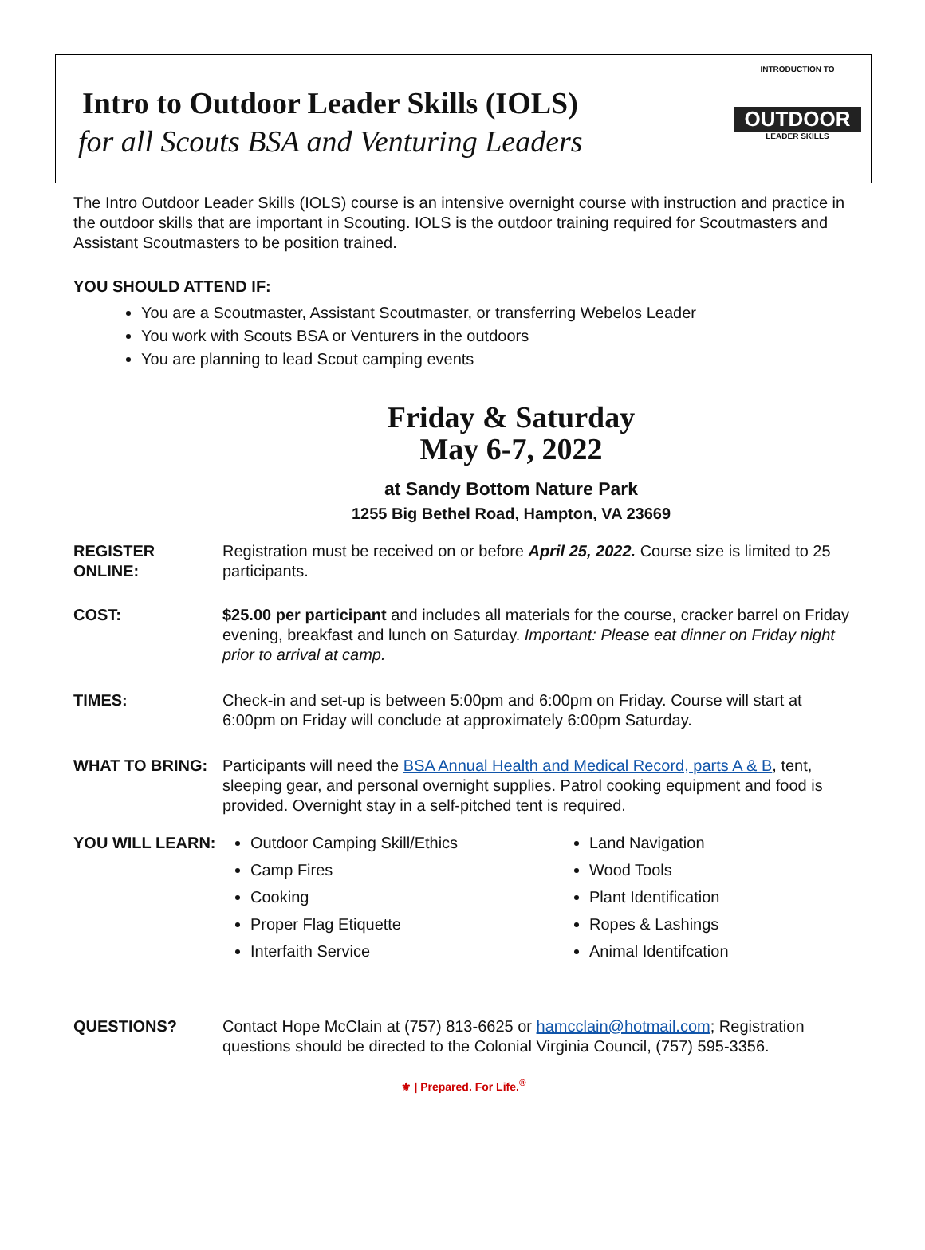Intro to Outdoor Leader Skills (IOLS)
for all Scouts BSA and Venturing Leaders
INTRODUCTION TO
OUTDOOR
LEADER SKILLS
The Intro Outdoor Leader Skills (IOLS) course is an intensive overnight course with instruction and practice in the outdoor skills that are important in Scouting. IOLS is the outdoor training required for Scoutmasters and Assistant Scoutmasters to be position trained.
YOU SHOULD ATTEND IF:
You are a Scoutmaster, Assistant Scoutmaster, or transferring Webelos Leader
You work with Scouts BSA or Venturers in the outdoors
You are planning to lead Scout camping events
Friday & Saturday
May 6-7, 2022
at Sandy Bottom Nature Park
1255 Big Bethel Road, Hampton, VA 23669
REGISTER ONLINE:
Registration must be received on or before April 25, 2022. Course size is limited to 25 participants.
COST: $25.00 per participant and includes all materials for the course, cracker barrel on Friday evening, breakfast and lunch on Saturday. Important: Please eat dinner on Friday night prior to arrival at camp.
TIMES: Check-in and set-up is between 5:00pm and 6:00pm on Friday. Course will start at 6:00pm on Friday will conclude at approximately 6:00pm Saturday.
WHAT TO BRING: Participants will need the BSA Annual Health and Medical Record, parts A & B, tent, sleeping gear, and personal overnight supplies. Patrol cooking equipment and food is provided. Overnight stay in a self-pitched tent is required.
YOU WILL LEARN: Outdoor Camping Skill/Ethics
Camp Fires
Cooking
Proper Flag Etiquette
Interfaith Service
Land Navigation
Wood Tools
Plant Identification
Ropes & Lashings
Animal Identifcation
QUESTIONS? Contact Hope McClain at (757) 813-6625 or hamcclain@hotmail.com; Registration questions should be directed to the Colonial Virginia Council, (757) 595-3356.
⚜ | Prepared. For Life.<sup>®</sup>